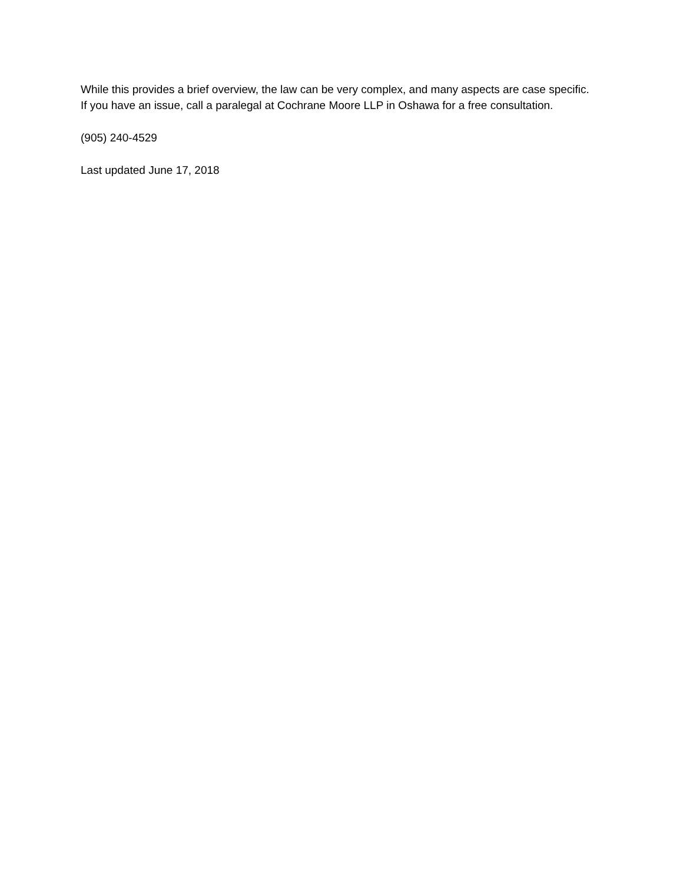While this provides a brief overview, the law can be very complex, and many aspects are case specific. If you have an issue, call a paralegal at Cochrane Moore LLP in Oshawa for a free consultation.
(905) 240-4529
Last updated June 17, 2018